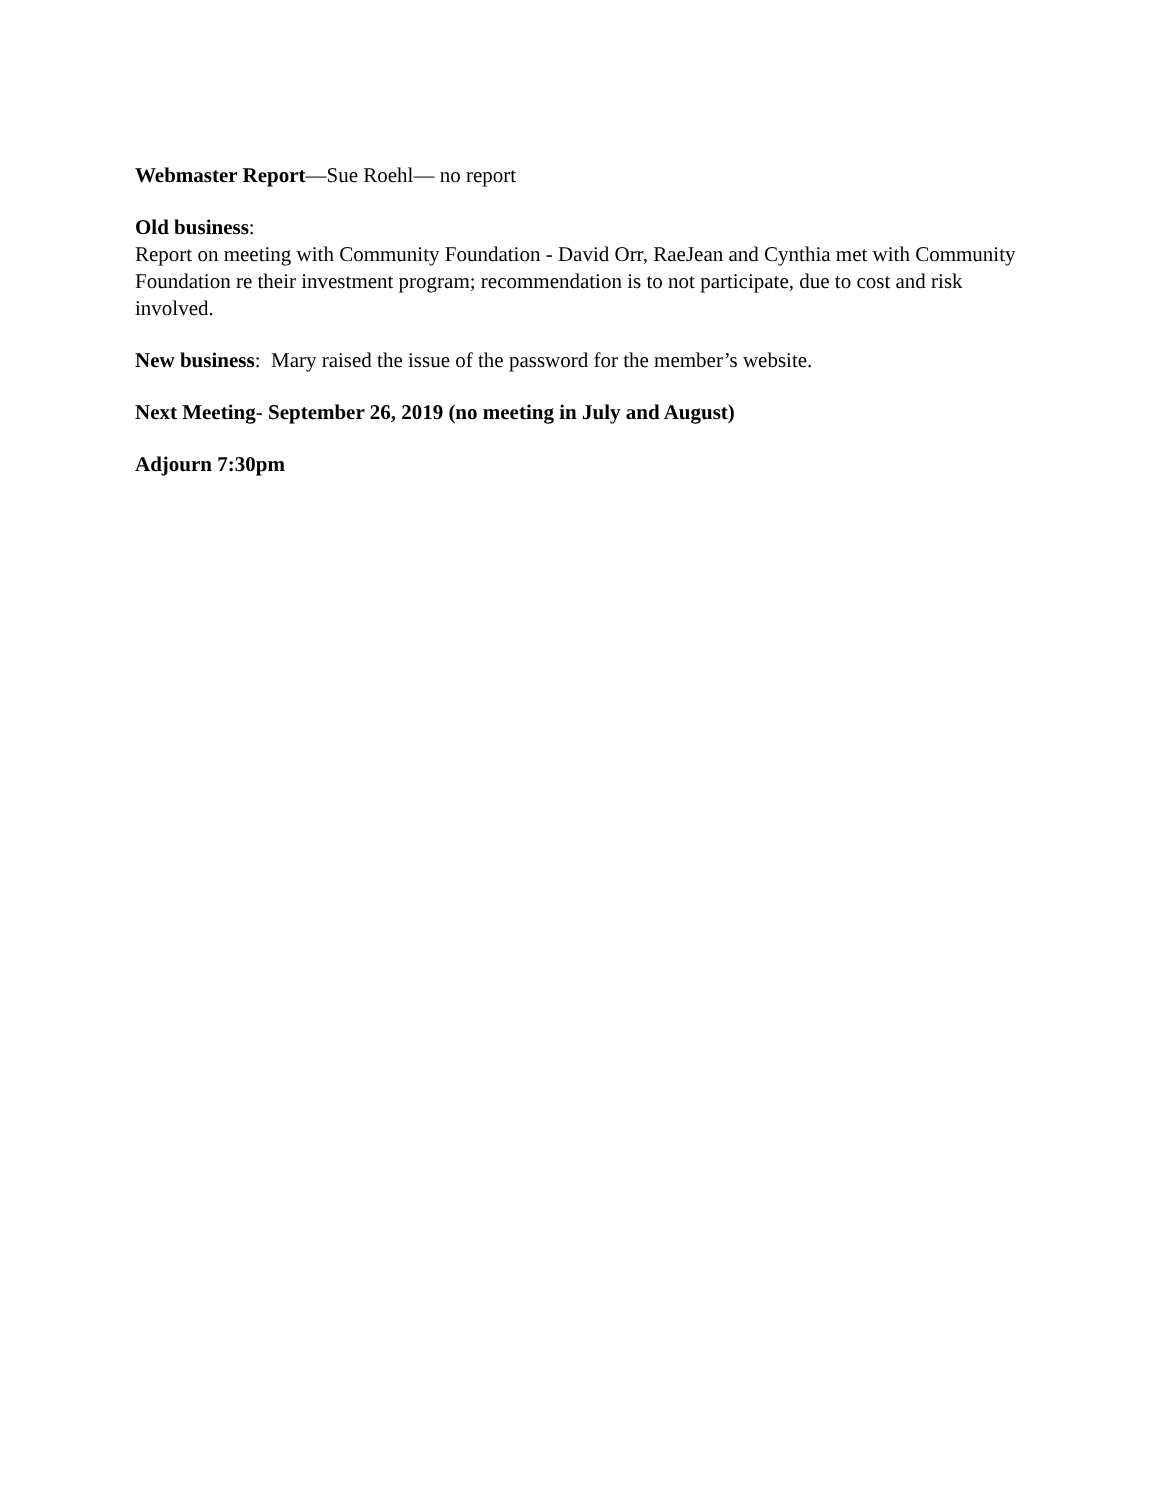Webmaster Report—Sue Roehl— no report
Old business:
Report on meeting with Community Foundation - David Orr, RaeJean and Cynthia met with Community Foundation re their investment program; recommendation is to not participate, due to cost and risk involved.
New business: Mary raised the issue of the password for the member’s website.
Next Meeting- September 26, 2019 (no meeting in July and August)
Adjourn 7:30pm